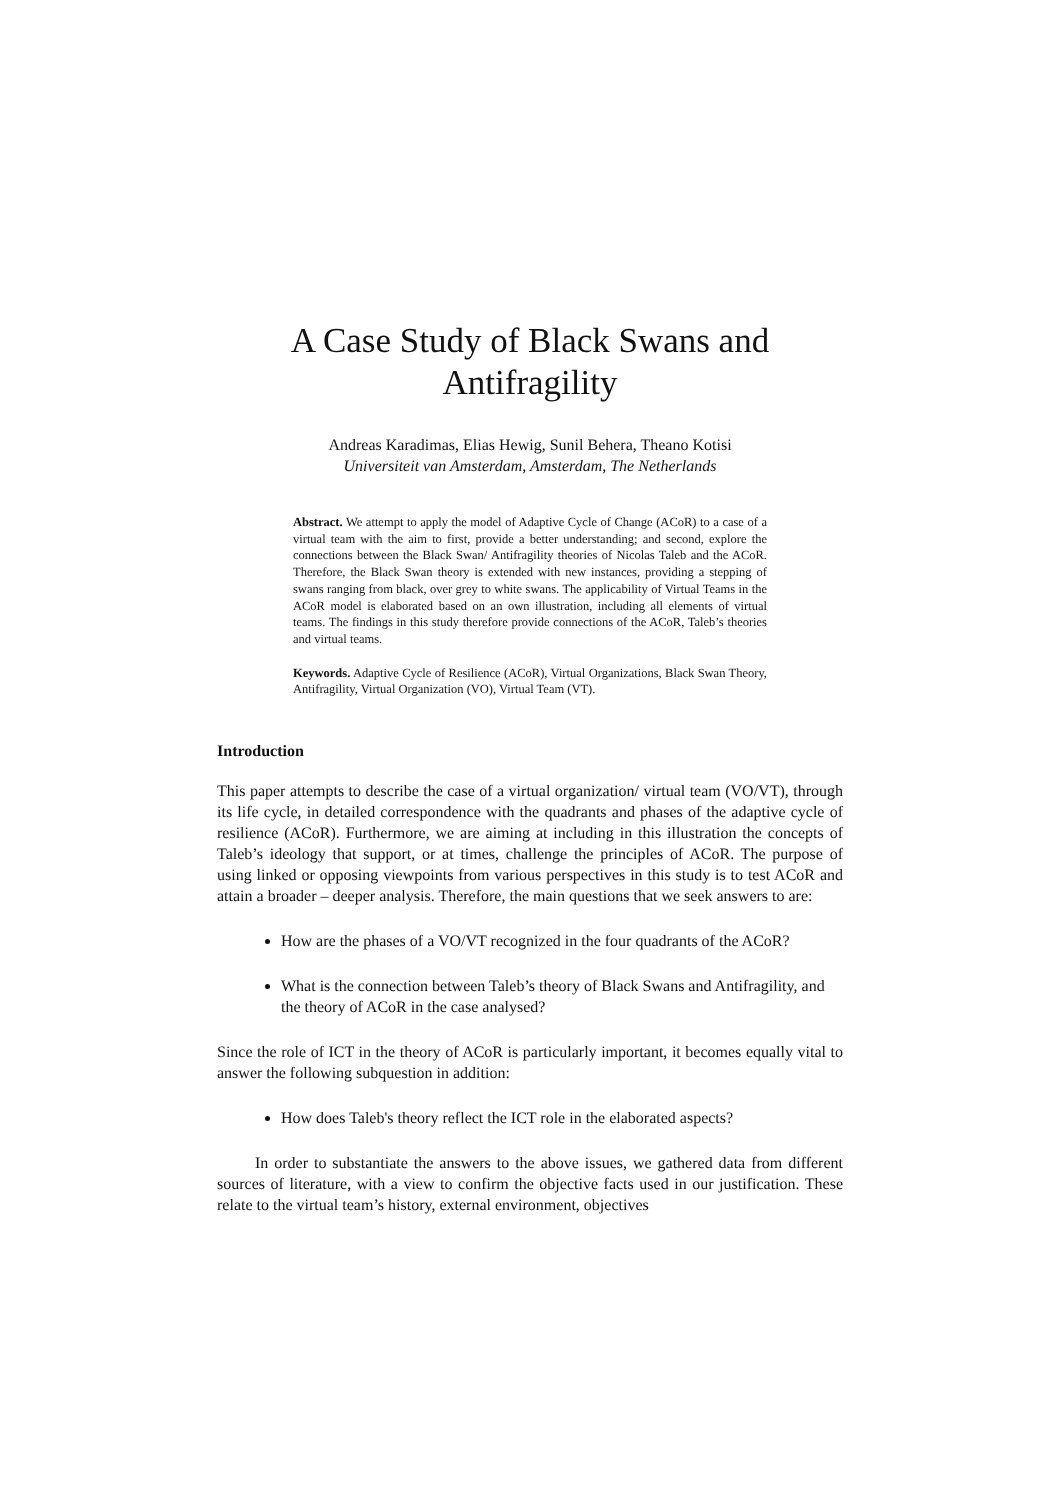A Case Study of Black Swans and Antifragility
Andreas Karadimas, Elias Hewig, Sunil Behera, Theano Kotisi
Universiteit van Amsterdam, Amsterdam, The Netherlands
Abstract. We attempt to apply the model of Adaptive Cycle of Change (ACoR) to a case of a virtual team with the aim to first, provide a better understanding; and second, explore the connections between the Black Swan/ Antifragility theories of Nicolas Taleb and the ACoR. Therefore, the Black Swan theory is extended with new instances, providing a stepping of swans ranging from black, over grey to white swans. The applicability of Virtual Teams in the ACoR model is elaborated based on an own illustration, including all elements of virtual teams. The findings in this study therefore provide connections of the ACoR, Taleb’s theories and virtual teams.
Keywords. Adaptive Cycle of Resilience (ACoR), Virtual Organizations, Black Swan Theory, Antifragility, Virtual Organization (VO), Virtual Team (VT).
Introduction
This paper attempts to describe the case of a virtual organization/ virtual team (VO/VT), through its life cycle, in detailed correspondence with the quadrants and phases of the adaptive cycle of resilience (ACoR). Furthermore, we are aiming at including in this illustration the concepts of Taleb’s ideology that support, or at times, challenge the principles of ACoR. The purpose of using linked or opposing viewpoints from various perspectives in this study is to test ACoR and attain a broader – deeper analysis. Therefore, the main questions that we seek answers to are:
How are the phases of a VO/VT recognized in the four quadrants of the ACoR?
What is the connection between Taleb’s theory of Black Swans and Antifragility, and the theory of ACoR in the case analysed?
Since the role of ICT in the theory of ACoR is particularly important, it becomes equally vital to answer the following subquestion in addition:
How does Taleb's theory reflect the ICT role in the elaborated aspects?
In order to substantiate the answers to the above issues, we gathered data from different sources of literature, with a view to confirm the objective facts used in our justification. These relate to the virtual team’s history, external environment, objectives